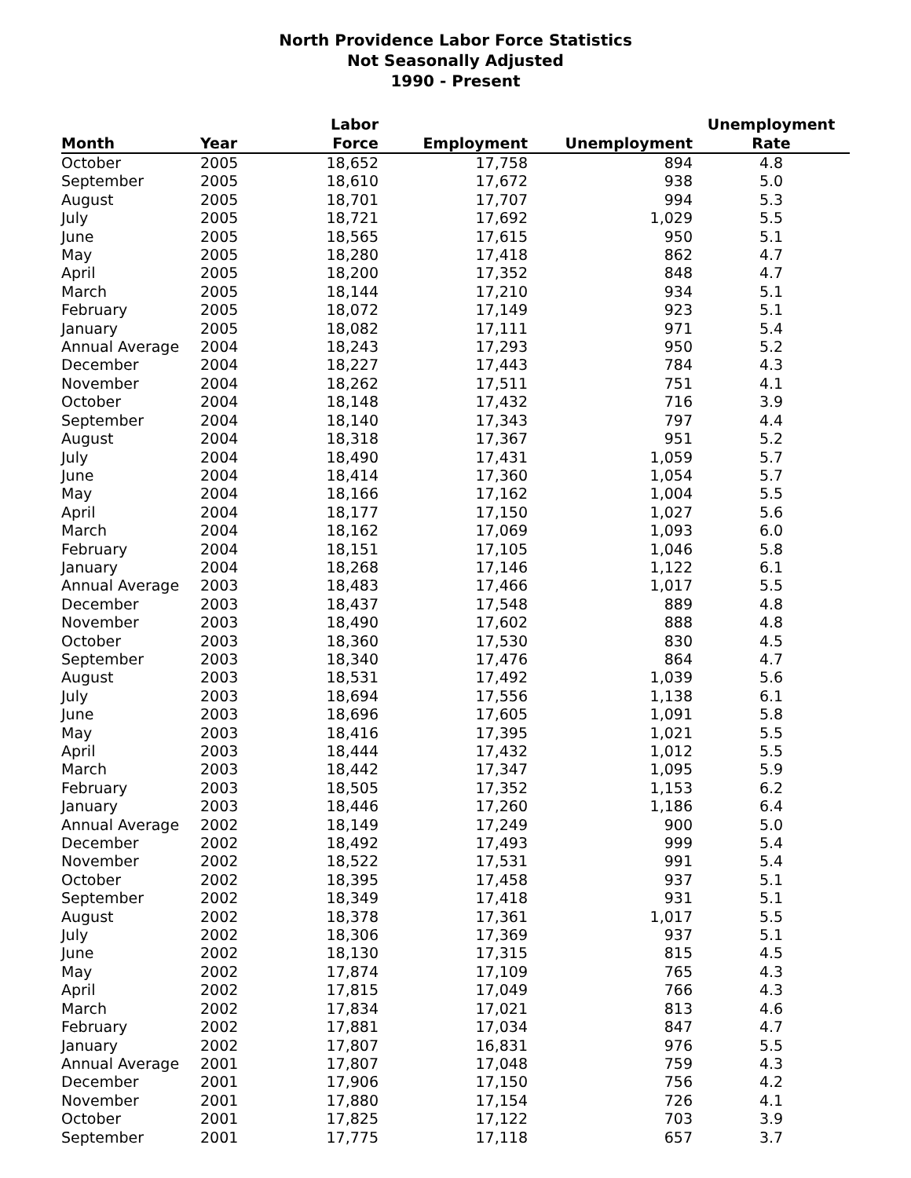North Providence Labor Force Statistics
Not Seasonally Adjusted
1990 - Present
| Month | Year | Labor Force | Employment | Unemployment | Unemployment Rate |
| --- | --- | --- | --- | --- | --- |
| October | 2005 | 18,652 | 17,758 | 894 | 4.8 |
| September | 2005 | 18,610 | 17,672 | 938 | 5.0 |
| August | 2005 | 18,701 | 17,707 | 994 | 5.3 |
| July | 2005 | 18,721 | 17,692 | 1,029 | 5.5 |
| June | 2005 | 18,565 | 17,615 | 950 | 5.1 |
| May | 2005 | 18,280 | 17,418 | 862 | 4.7 |
| April | 2005 | 18,200 | 17,352 | 848 | 4.7 |
| March | 2005 | 18,144 | 17,210 | 934 | 5.1 |
| February | 2005 | 18,072 | 17,149 | 923 | 5.1 |
| January | 2005 | 18,082 | 17,111 | 971 | 5.4 |
| Annual Average | 2004 | 18,243 | 17,293 | 950 | 5.2 |
| December | 2004 | 18,227 | 17,443 | 784 | 4.3 |
| November | 2004 | 18,262 | 17,511 | 751 | 4.1 |
| October | 2004 | 18,148 | 17,432 | 716 | 3.9 |
| September | 2004 | 18,140 | 17,343 | 797 | 4.4 |
| August | 2004 | 18,318 | 17,367 | 951 | 5.2 |
| July | 2004 | 18,490 | 17,431 | 1,059 | 5.7 |
| June | 2004 | 18,414 | 17,360 | 1,054 | 5.7 |
| May | 2004 | 18,166 | 17,162 | 1,004 | 5.5 |
| April | 2004 | 18,177 | 17,150 | 1,027 | 5.6 |
| March | 2004 | 18,162 | 17,069 | 1,093 | 6.0 |
| February | 2004 | 18,151 | 17,105 | 1,046 | 5.8 |
| January | 2004 | 18,268 | 17,146 | 1,122 | 6.1 |
| Annual Average | 2003 | 18,483 | 17,466 | 1,017 | 5.5 |
| December | 2003 | 18,437 | 17,548 | 889 | 4.8 |
| November | 2003 | 18,490 | 17,602 | 888 | 4.8 |
| October | 2003 | 18,360 | 17,530 | 830 | 4.5 |
| September | 2003 | 18,340 | 17,476 | 864 | 4.7 |
| August | 2003 | 18,531 | 17,492 | 1,039 | 5.6 |
| July | 2003 | 18,694 | 17,556 | 1,138 | 6.1 |
| June | 2003 | 18,696 | 17,605 | 1,091 | 5.8 |
| May | 2003 | 18,416 | 17,395 | 1,021 | 5.5 |
| April | 2003 | 18,444 | 17,432 | 1,012 | 5.5 |
| March | 2003 | 18,442 | 17,347 | 1,095 | 5.9 |
| February | 2003 | 18,505 | 17,352 | 1,153 | 6.2 |
| January | 2003 | 18,446 | 17,260 | 1,186 | 6.4 |
| Annual Average | 2002 | 18,149 | 17,249 | 900 | 5.0 |
| December | 2002 | 18,492 | 17,493 | 999 | 5.4 |
| November | 2002 | 18,522 | 17,531 | 991 | 5.4 |
| October | 2002 | 18,395 | 17,458 | 937 | 5.1 |
| September | 2002 | 18,349 | 17,418 | 931 | 5.1 |
| August | 2002 | 18,378 | 17,361 | 1,017 | 5.5 |
| July | 2002 | 18,306 | 17,369 | 937 | 5.1 |
| June | 2002 | 18,130 | 17,315 | 815 | 4.5 |
| May | 2002 | 17,874 | 17,109 | 765 | 4.3 |
| April | 2002 | 17,815 | 17,049 | 766 | 4.3 |
| March | 2002 | 17,834 | 17,021 | 813 | 4.6 |
| February | 2002 | 17,881 | 17,034 | 847 | 4.7 |
| January | 2002 | 17,807 | 16,831 | 976 | 5.5 |
| Annual Average | 2001 | 17,807 | 17,048 | 759 | 4.3 |
| December | 2001 | 17,906 | 17,150 | 756 | 4.2 |
| November | 2001 | 17,880 | 17,154 | 726 | 4.1 |
| October | 2001 | 17,825 | 17,122 | 703 | 3.9 |
| September | 2001 | 17,775 | 17,118 | 657 | 3.7 |